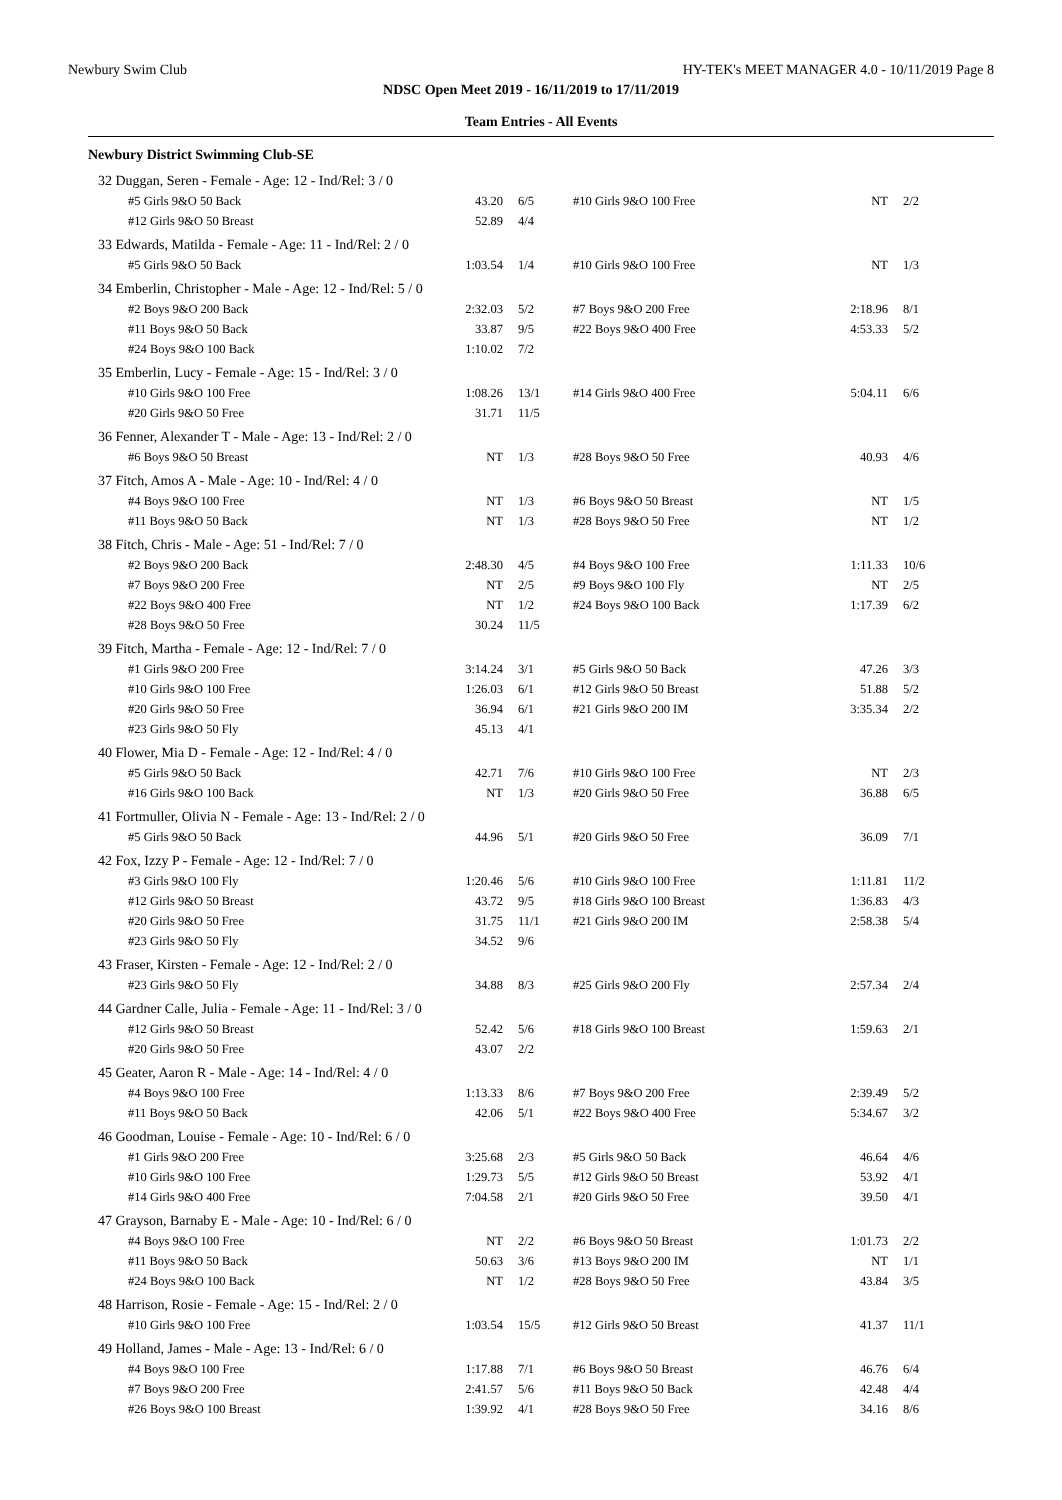Newbury Swim Club HY-TEK's MEET MANAGER 4.0 - 10/11/2019 Page 8
NDSC Open Meet 2019 - 16/11/2019 to 17/11/2019
Team Entries - All Events
Newbury District Swimming Club-SE
| 32 Duggan, Seren - Female - Age: 12 - Ind/Rel: 3 / 0 | | | | | |
| #5 Girls 9&O 50 Back | 43.20 | 6/5 | #10 Girls 9&O 100 Free | NT | 2/2 |
| #12 Girls 9&O 50 Breast | 52.89 | 4/4 | | | |
| 33 Edwards, Matilda - Female - Age: 11 - Ind/Rel: 2 / 0 | | | | | |
| #5 Girls 9&O 50 Back | 1:03.54 | 1/4 | #10 Girls 9&O 100 Free | NT | 1/3 |
| 34 Emberlin, Christopher - Male - Age: 12 - Ind/Rel: 5 / 0 | | | | | |
| #2 Boys 9&O 200 Back | 2:32.03 | 5/2 | #7 Boys 9&O 200 Free | 2:18.96 | 8/1 |
| #11 Boys 9&O 50 Back | 33.87 | 9/5 | #22 Boys 9&O 400 Free | 4:53.33 | 5/2 |
| #24 Boys 9&O 100 Back | 1:10.02 | 7/2 | | | |
| 35 Emberlin, Lucy - Female - Age: 15 - Ind/Rel: 3 / 0 | | | | | |
| #10 Girls 9&O 100 Free | 1:08.26 | 13/1 | #14 Girls 9&O 400 Free | 5:04.11 | 6/6 |
| #20 Girls 9&O 50 Free | 31.71 | 11/5 | | | |
| 36 Fenner, Alexander T - Male - Age: 13 - Ind/Rel: 2 / 0 | | | | | |
| #6 Boys 9&O 50 Breast | NT | 1/3 | #28 Boys 9&O 50 Free | 40.93 | 4/6 |
| 37 Fitch, Amos A - Male - Age: 10 - Ind/Rel: 4 / 0 | | | | | |
| #4 Boys 9&O 100 Free | NT | 1/3 | #6 Boys 9&O 50 Breast | NT | 1/5 |
| #11 Boys 9&O 50 Back | NT | 1/3 | #28 Boys 9&O 50 Free | NT | 1/2 |
| 38 Fitch, Chris - Male - Age: 51 - Ind/Rel: 7 / 0 | | | | | |
| #2 Boys 9&O 200 Back | 2:48.30 | 4/5 | #4 Boys 9&O 100 Free | 1:11.33 | 10/6 |
| #7 Boys 9&O 200 Free | NT | 2/5 | #9 Boys 9&O 100 Fly | NT | 2/5 |
| #22 Boys 9&O 400 Free | NT | 1/2 | #24 Boys 9&O 100 Back | 1:17.39 | 6/2 |
| #28 Boys 9&O 50 Free | 30.24 | 11/5 | | | |
| 39 Fitch, Martha - Female - Age: 12 - Ind/Rel: 7 / 0 | | | | | |
| #1 Girls 9&O 200 Free | 3:14.24 | 3/1 | #5 Girls 9&O 50 Back | 47.26 | 3/3 |
| #10 Girls 9&O 100 Free | 1:26.03 | 6/1 | #12 Girls 9&O 50 Breast | 51.88 | 5/2 |
| #20 Girls 9&O 50 Free | 36.94 | 6/1 | #21 Girls 9&O 200 IM | 3:35.34 | 2/2 |
| #23 Girls 9&O 50 Fly | 45.13 | 4/1 | | | |
| 40 Flower, Mia D - Female - Age: 12 - Ind/Rel: 4 / 0 | | | | | |
| #5 Girls 9&O 50 Back | 42.71 | 7/6 | #10 Girls 9&O 100 Free | NT | 2/3 |
| #16 Girls 9&O 100 Back | NT | 1/3 | #20 Girls 9&O 50 Free | 36.88 | 6/5 |
| 41 Fortmuller, Olivia N - Female - Age: 13 - Ind/Rel: 2 / 0 | | | | | |
| #5 Girls 9&O 50 Back | 44.96 | 5/1 | #20 Girls 9&O 50 Free | 36.09 | 7/1 |
| 42 Fox, Izzy P - Female - Age: 12 - Ind/Rel: 7 / 0 | | | | | |
| #3 Girls 9&O 100 Fly | 1:20.46 | 5/6 | #10 Girls 9&O 100 Free | 1:11.81 | 11/2 |
| #12 Girls 9&O 50 Breast | 43.72 | 9/5 | #18 Girls 9&O 100 Breast | 1:36.83 | 4/3 |
| #20 Girls 9&O 50 Free | 31.75 | 11/1 | #21 Girls 9&O 200 IM | 2:58.38 | 5/4 |
| #23 Girls 9&O 50 Fly | 34.52 | 9/6 | | | |
| 43 Fraser, Kirsten - Female - Age: 12 - Ind/Rel: 2 / 0 | | | | | |
| #23 Girls 9&O 50 Fly | 34.88 | 8/3 | #25 Girls 9&O 200 Fly | 2:57.34 | 2/4 |
| 44 Gardner Calle, Julia - Female - Age: 11 - Ind/Rel: 3 / 0 | | | | | |
| #12 Girls 9&O 50 Breast | 52.42 | 5/6 | #18 Girls 9&O 100 Breast | 1:59.63 | 2/1 |
| #20 Girls 9&O 50 Free | 43.07 | 2/2 | | | |
| 45 Geater, Aaron R - Male - Age: 14 - Ind/Rel: 4 / 0 | | | | | |
| #4 Boys 9&O 100 Free | 1:13.33 | 8/6 | #7 Boys 9&O 200 Free | 2:39.49 | 5/2 |
| #11 Boys 9&O 50 Back | 42.06 | 5/1 | #22 Boys 9&O 400 Free | 5:34.67 | 3/2 |
| 46 Goodman, Louise - Female - Age: 10 - Ind/Rel: 6 / 0 | | | | | |
| #1 Girls 9&O 200 Free | 3:25.68 | 2/3 | #5 Girls 9&O 50 Back | 46.64 | 4/6 |
| #10 Girls 9&O 100 Free | 1:29.73 | 5/5 | #12 Girls 9&O 50 Breast | 53.92 | 4/1 |
| #14 Girls 9&O 400 Free | 7:04.58 | 2/1 | #20 Girls 9&O 50 Free | 39.50 | 4/1 |
| 47 Grayson, Barnaby E - Male - Age: 10 - Ind/Rel: 6 / 0 | | | | | |
| #4 Boys 9&O 100 Free | NT | 2/2 | #6 Boys 9&O 50 Breast | 1:01.73 | 2/2 |
| #11 Boys 9&O 50 Back | 50.63 | 3/6 | #13 Boys 9&O 200 IM | NT | 1/1 |
| #24 Boys 9&O 100 Back | NT | 1/2 | #28 Boys 9&O 50 Free | 43.84 | 3/5 |
| 48 Harrison, Rosie - Female - Age: 15 - Ind/Rel: 2 / 0 | | | | | |
| #10 Girls 9&O 100 Free | 1:03.54 | 15/5 | #12 Girls 9&O 50 Breast | 41.37 | 11/1 |
| 49 Holland, James - Male - Age: 13 - Ind/Rel: 6 / 0 | | | | | |
| #4 Boys 9&O 100 Free | 1:17.88 | 7/1 | #6 Boys 9&O 50 Breast | 46.76 | 6/4 |
| #7 Boys 9&O 200 Free | 2:41.57 | 5/6 | #11 Boys 9&O 50 Back | 42.48 | 4/4 |
| #26 Boys 9&O 100 Breast | 1:39.92 | 4/1 | #28 Boys 9&O 50 Free | 34.16 | 8/6 |